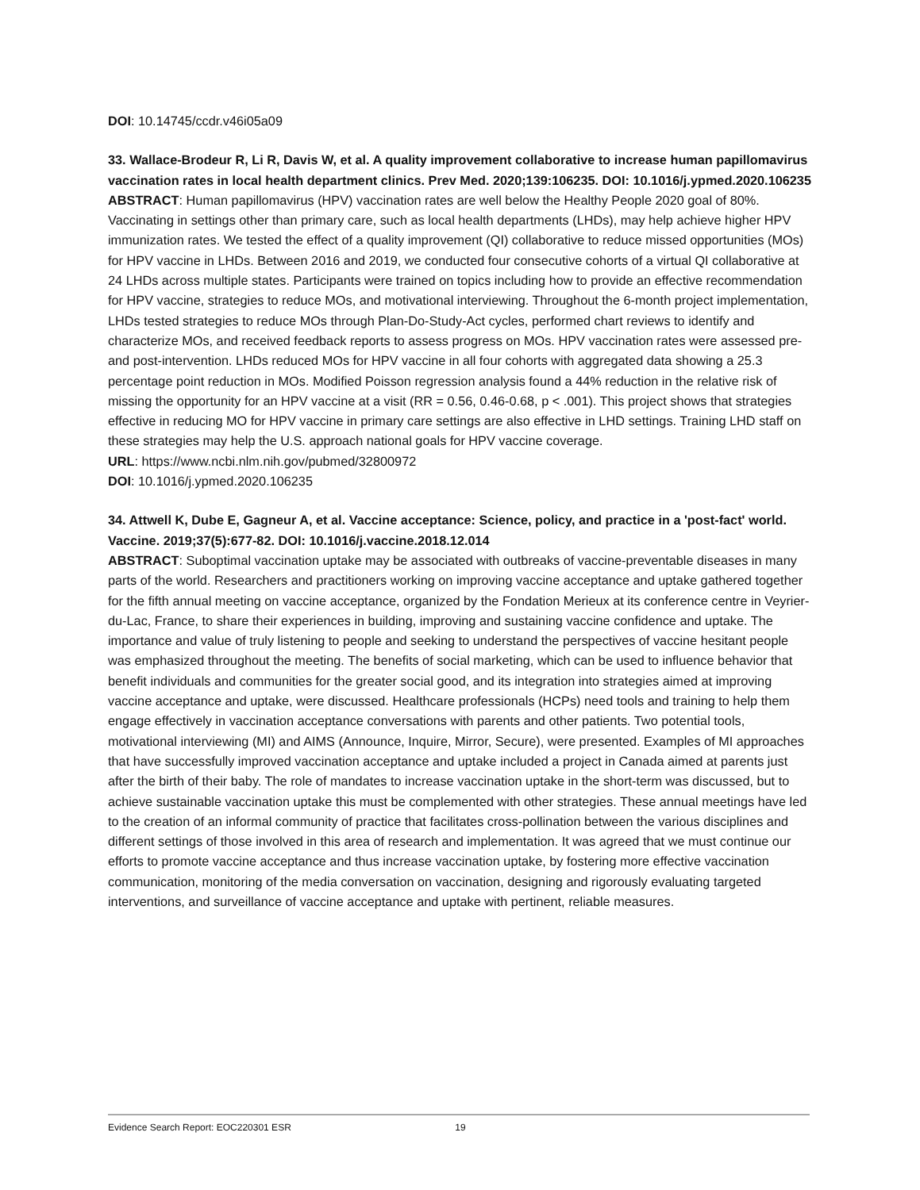DOI: 10.14745/ccdr.v46i05a09
33. Wallace-Brodeur R, Li R, Davis W, et al. A quality improvement collaborative to increase human papillomavirus vaccination rates in local health department clinics. Prev Med. 2020;139:106235. DOI: 10.1016/j.ypmed.2020.106235
ABSTRACT: Human papillomavirus (HPV) vaccination rates are well below the Healthy People 2020 goal of 80%. Vaccinating in settings other than primary care, such as local health departments (LHDs), may help achieve higher HPV immunization rates. We tested the effect of a quality improvement (QI) collaborative to reduce missed opportunities (MOs) for HPV vaccine in LHDs. Between 2016 and 2019, we conducted four consecutive cohorts of a virtual QI collaborative at 24 LHDs across multiple states. Participants were trained on topics including how to provide an effective recommendation for HPV vaccine, strategies to reduce MOs, and motivational interviewing. Throughout the 6-month project implementation, LHDs tested strategies to reduce MOs through Plan-Do-Study-Act cycles, performed chart reviews to identify and characterize MOs, and received feedback reports to assess progress on MOs. HPV vaccination rates were assessed pre- and post-intervention. LHDs reduced MOs for HPV vaccine in all four cohorts with aggregated data showing a 25.3 percentage point reduction in MOs. Modified Poisson regression analysis found a 44% reduction in the relative risk of missing the opportunity for an HPV vaccine at a visit (RR = 0.56, 0.46-0.68, p < .001). This project shows that strategies effective in reducing MO for HPV vaccine in primary care settings are also effective in LHD settings. Training LHD staff on these strategies may help the U.S. approach national goals for HPV vaccine coverage.
URL: https://www.ncbi.nlm.nih.gov/pubmed/32800972
DOI: 10.1016/j.ypmed.2020.106235
34. Attwell K, Dube E, Gagneur A, et al. Vaccine acceptance: Science, policy, and practice in a 'post-fact' world. Vaccine. 2019;37(5):677-82. DOI: 10.1016/j.vaccine.2018.12.014
ABSTRACT: Suboptimal vaccination uptake may be associated with outbreaks of vaccine-preventable diseases in many parts of the world. Researchers and practitioners working on improving vaccine acceptance and uptake gathered together for the fifth annual meeting on vaccine acceptance, organized by the Fondation Merieux at its conference centre in Veyrier-du-Lac, France, to share their experiences in building, improving and sustaining vaccine confidence and uptake. The importance and value of truly listening to people and seeking to understand the perspectives of vaccine hesitant people was emphasized throughout the meeting. The benefits of social marketing, which can be used to influence behavior that benefit individuals and communities for the greater social good, and its integration into strategies aimed at improving vaccine acceptance and uptake, were discussed. Healthcare professionals (HCPs) need tools and training to help them engage effectively in vaccination acceptance conversations with parents and other patients. Two potential tools, motivational interviewing (MI) and AIMS (Announce, Inquire, Mirror, Secure), were presented. Examples of MI approaches that have successfully improved vaccination acceptance and uptake included a project in Canada aimed at parents just after the birth of their baby. The role of mandates to increase vaccination uptake in the short-term was discussed, but to achieve sustainable vaccination uptake this must be complemented with other strategies. These annual meetings have led to the creation of an informal community of practice that facilitates cross-pollination between the various disciplines and different settings of those involved in this area of research and implementation. It was agreed that we must continue our efforts to promote vaccine acceptance and thus increase vaccination uptake, by fostering more effective vaccination communication, monitoring of the media conversation on vaccination, designing and rigorously evaluating targeted interventions, and surveillance of vaccine acceptance and uptake with pertinent, reliable measures.
Evidence Search Report: EOC220301 ESR 19